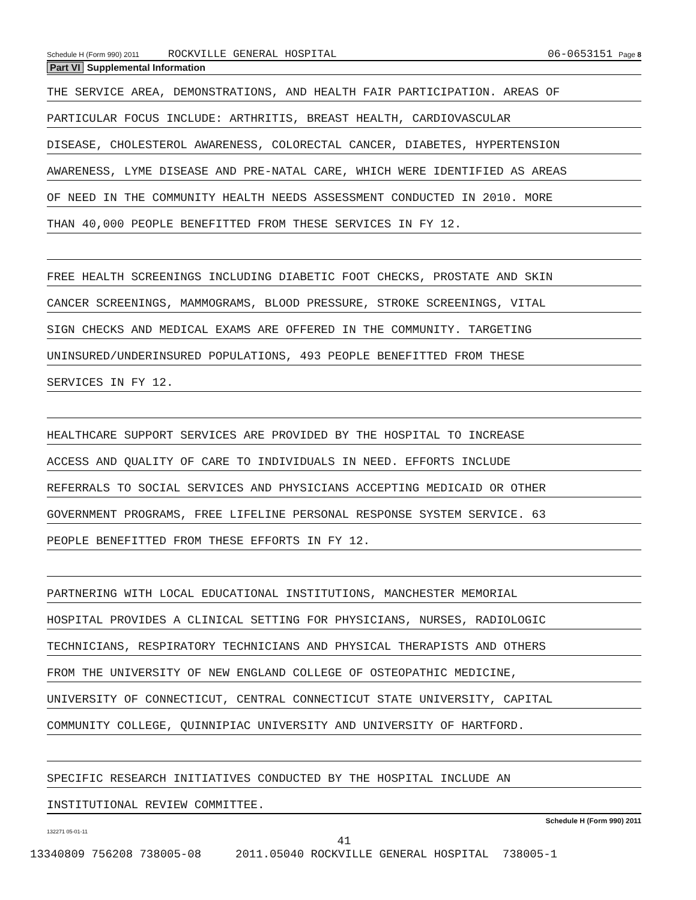Schedule H (Form 990) 2011 ROCKVILLE GENERAL HOSPITAL 06-0653151 Page 8
Part VI Supplemental Information
THE SERVICE AREA, DEMONSTRATIONS, AND HEALTH FAIR PARTICIPATION. AREAS OF
PARTICULAR FOCUS INCLUDE: ARTHRITIS, BREAST HEALTH, CARDIOVASCULAR
DISEASE, CHOLESTEROL AWARENESS, COLORECTAL CANCER, DIABETES, HYPERTENSION
AWARENESS, LYME DISEASE AND PRE-NATAL CARE, WHICH WERE IDENTIFIED AS AREAS
OF NEED IN THE COMMUNITY HEALTH NEEDS ASSESSMENT CONDUCTED IN 2010. MORE
THAN 40,000 PEOPLE BENEFITTED FROM THESE SERVICES IN FY 12.
FREE HEALTH SCREENINGS INCLUDING DIABETIC FOOT CHECKS, PROSTATE AND SKIN
CANCER SCREENINGS, MAMMOGRAMS, BLOOD PRESSURE, STROKE SCREENINGS, VITAL
SIGN CHECKS AND MEDICAL EXAMS ARE OFFERED IN THE COMMUNITY. TARGETING
UNINSURED/UNDERINSURED POPULATIONS, 493 PEOPLE BENEFITTED FROM THESE
SERVICES IN FY 12.
HEALTHCARE SUPPORT SERVICES ARE PROVIDED BY THE HOSPITAL TO INCREASE
ACCESS AND QUALITY OF CARE TO INDIVIDUALS IN NEED. EFFORTS INCLUDE
REFERRALS TO SOCIAL SERVICES AND PHYSICIANS ACCEPTING MEDICAID OR OTHER
GOVERNMENT PROGRAMS, FREE LIFELINE PERSONAL RESPONSE SYSTEM SERVICE. 63
PEOPLE BENEFITTED FROM THESE EFFORTS IN FY 12.
PARTNERING WITH LOCAL EDUCATIONAL INSTITUTIONS, MANCHESTER MEMORIAL
HOSPITAL PROVIDES A CLINICAL SETTING FOR PHYSICIANS, NURSES, RADIOLOGIC
TECHNICIANS, RESPIRATORY TECHNICIANS AND PHYSICAL THERAPISTS AND OTHERS
FROM THE UNIVERSITY OF NEW ENGLAND COLLEGE OF OSTEOPATHIC MEDICINE,
UNIVERSITY OF CONNECTICUT, CENTRAL CONNECTICUT STATE UNIVERSITY, CAPITAL
COMMUNITY COLLEGE, QUINNIPIAC UNIVERSITY AND UNIVERSITY OF HARTFORD.
SPECIFIC RESEARCH INITIATIVES CONDUCTED BY THE HOSPITAL INCLUDE AN
INSTITUTIONAL REVIEW COMMITTEE.
Schedule H (Form 990) 2011
132271 05-01-11
41
13340809 756208 738005-08 2011.05040 ROCKVILLE GENERAL HOSPITAL 738005-1